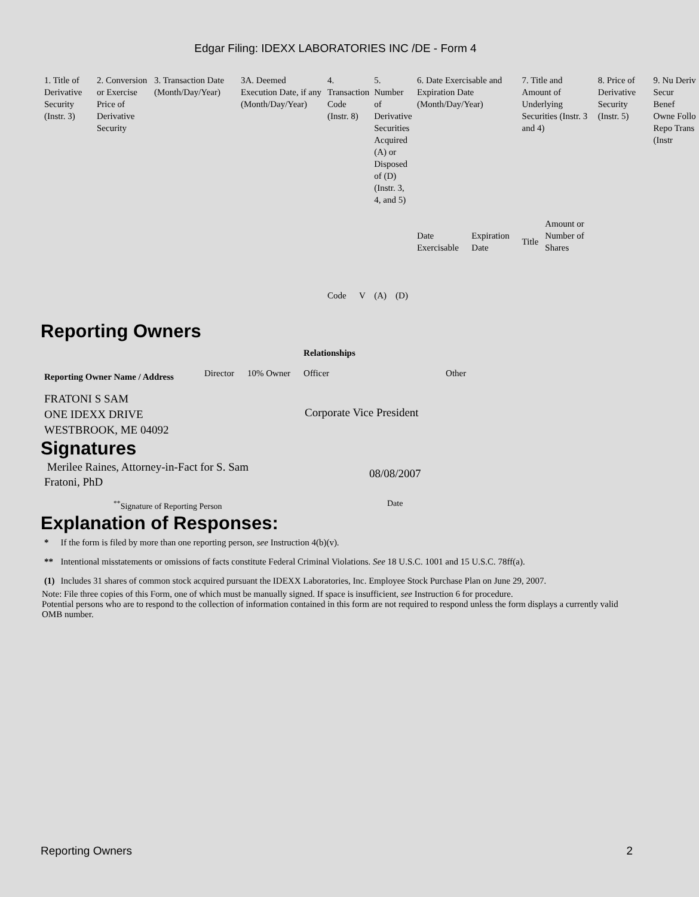Edgar Filing: IDEXX LABORATORIES INC /DE - Form 4
| 1. Title of Derivative Security (Instr. 3) | 2. Conversion or Exercise Price of Derivative Security | 3. Transaction Date (Month/Day/Year) | 3A. Deemed Execution Date, if any (Month/Day/Year) | 4. Transaction Code (Instr. 8) | | 5. Number of Derivative Securities Acquired (A) or Disposed of (D) (Instr. 3, 4, and 5) | | 6. Date Exercisable and Expiration Date (Month/Day/Year) | | 7. Title and Amount of Underlying Securities (Instr. 3 and 4) | | 8. Price of Derivative Security (Instr. 5) | 9. Nu Deriv Secur Benef Owne Follo Repo Trans (Instr |
| | | | | Code | V | (A) | (D) | Date Exercisable | Expiration Date | Title | Amount or Number of Shares | | |
Reporting Owners
| Reporting Owner Name / Address | | | | |
| --- | --- | --- | --- | --- |
| | Director | 10% Owner | Relationships Officer | Other |
| FRATONI S SAM ONE IDEXX DRIVE WESTBROOK, ME 04092 | | | Corporate Vice President | |
Signatures
| Merilee Raines, Attorney-in-Fact for S. Sam Fratoni, PhD | 08/08/2007 |
| <sup>**</sup> Signature of Reporting Person | Date |
Explanation of Responses:
| * | If the form is filed by more than one reporting person, see Instruction 4(b)(v). |
| ** | Intentional misstatements or omissions of facts constitute Federal Criminal Violations. See 18 U.S.C. 1001 and 15 U.S.C. 78ff(a). |
| (1) | Includes 31 shares of common stock acquired pursuant the IDEXX Laboratories, Inc. Employee Stock Purchase Plan on June 29, 2007. |
Note: File three copies of this Form, one of which must be manually signed. If space is insufficient, see Instruction 6 for procedure.
Potential persons who are to respond to the collection of information contained in this form are not required to respond unless the form displays a currently valid OMB number.
Reporting Owners 2